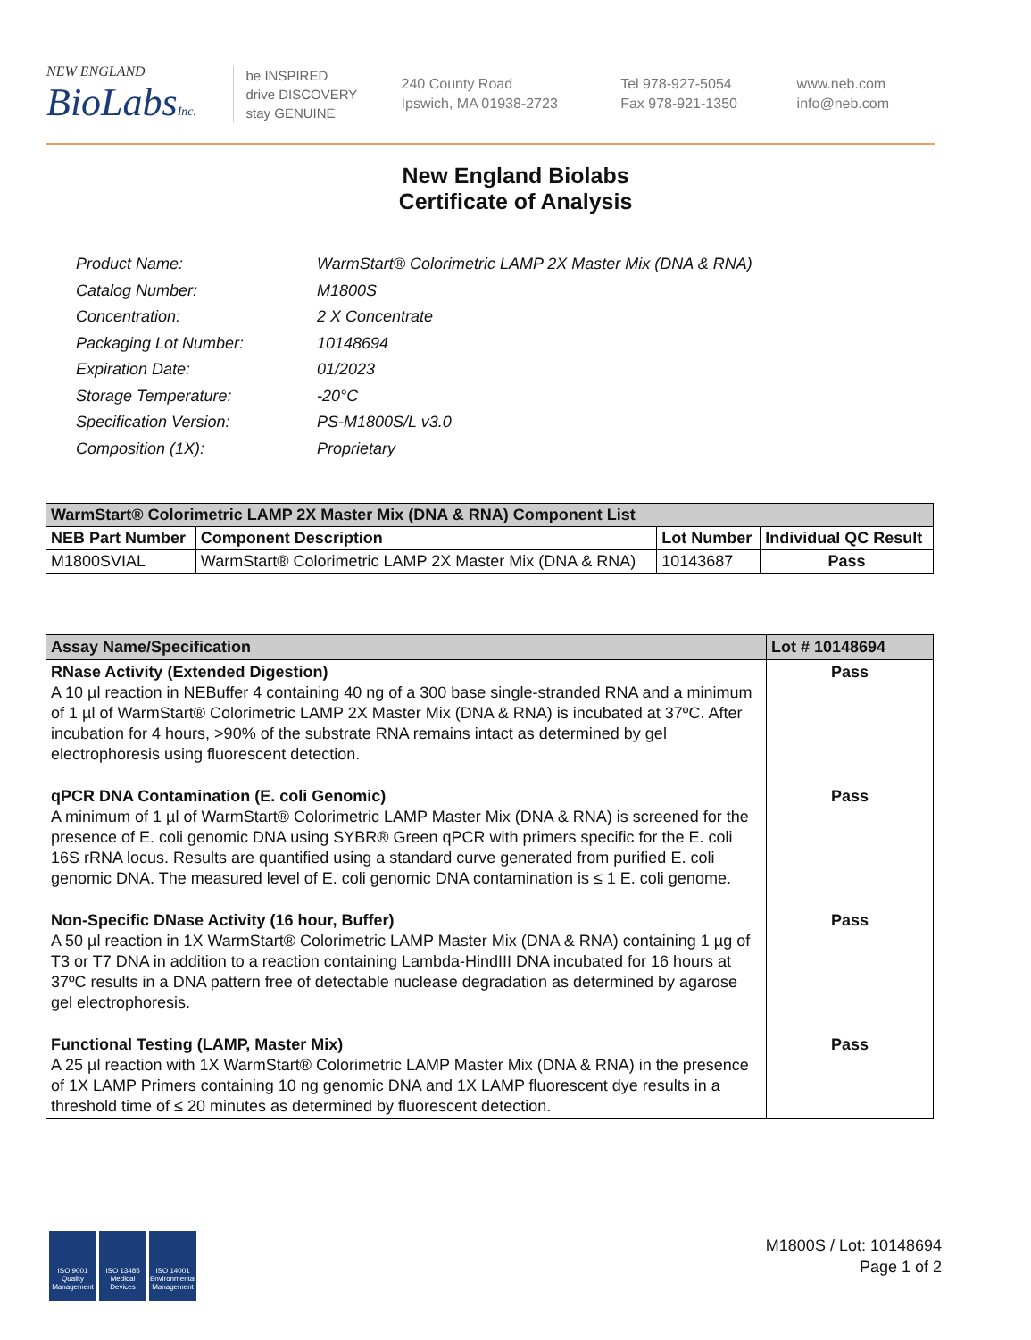NEW ENGLAND
BioLabsInc.
be INSPIRED
drive DISCOVERY
stay GENUINE
240 County Road
Ipswich, MA 01938-2723
Tel 978-927-5054
Fax 978-921-1350
www.neb.com
info@neb.com
New England Biolabs
Certificate of Analysis
| Product Name: | WarmStart® Colorimetric LAMP 2X Master Mix (DNA & RNA) |
| Catalog Number: | M1800S |
| Concentration: | 2 X Concentrate |
| Packaging Lot Number: | 10148694 |
| Expiration Date: | 01/2023 |
| Storage Temperature: | -20°C |
| Specification Version: | PS-M1800S/L v3.0 |
| Composition (1X): | Proprietary |
| WarmStart® Colorimetric LAMP 2X Master Mix (DNA & RNA) Component List | | | |
| NEB Part Number | Component Description | Lot Number | Individual QC Result |
| M1800SVIAL | WarmStart® Colorimetric LAMP 2X Master Mix (DNA & RNA) | 10143687 | Pass |
| Assay Name/Specification | Lot # 10148694 |
| RNase Activity (Extended Digestion) A 10 µl reaction in NEBuffer 4 containing 40 ng of a 300 base single-stranded RNA and a minimum of 1 µl of WarmStart® Colorimetric LAMP 2X Master Mix (DNA & RNA) is incubated at 37ºC. After incubation for 4 hours, >90% of the substrate RNA remains intact as determined by gel electrophoresis using fluorescent detection. | Pass |
| qPCR DNA Contamination (E. coli Genomic) A minimum of 1 µl of WarmStart® Colorimetric LAMP Master Mix (DNA & RNA) is screened for the presence of E. coli genomic DNA using SYBR® Green qPCR with primers specific for the E. coli 16S rRNA locus. Results are quantified using a standard curve generated from purified E. coli genomic DNA. The measured level of E. coli genomic DNA contamination is ≤ 1 E. coli genome. | Pass |
| Non-Specific DNase Activity (16 hour, Buffer) A 50 µl reaction in 1X WarmStart® Colorimetric LAMP Master Mix (DNA & RNA) containing 1 µg of T3 or T7 DNA in addition to a reaction containing Lambda-HindIII DNA incubated for 16 hours at 37ºC results in a DNA pattern free of detectable nuclease degradation as determined by agarose gel electrophoresis. | Pass |
| Functional Testing (LAMP, Master Mix) A 25 µl reaction with 1X WarmStart® Colorimetric LAMP Master Mix (DNA & RNA) in the presence of 1X LAMP Primers containing 10 ng genomic DNA and 1X LAMP fluorescent dye results in a threshold time of ≤ 20 minutes as determined by fluorescent detection. | Pass |
ISO 9001 Quality Management
ISO 13485 Medical Devices
ISO 14001 Environmental Management
M1800S / Lot: 10148694
Page 1 of 2